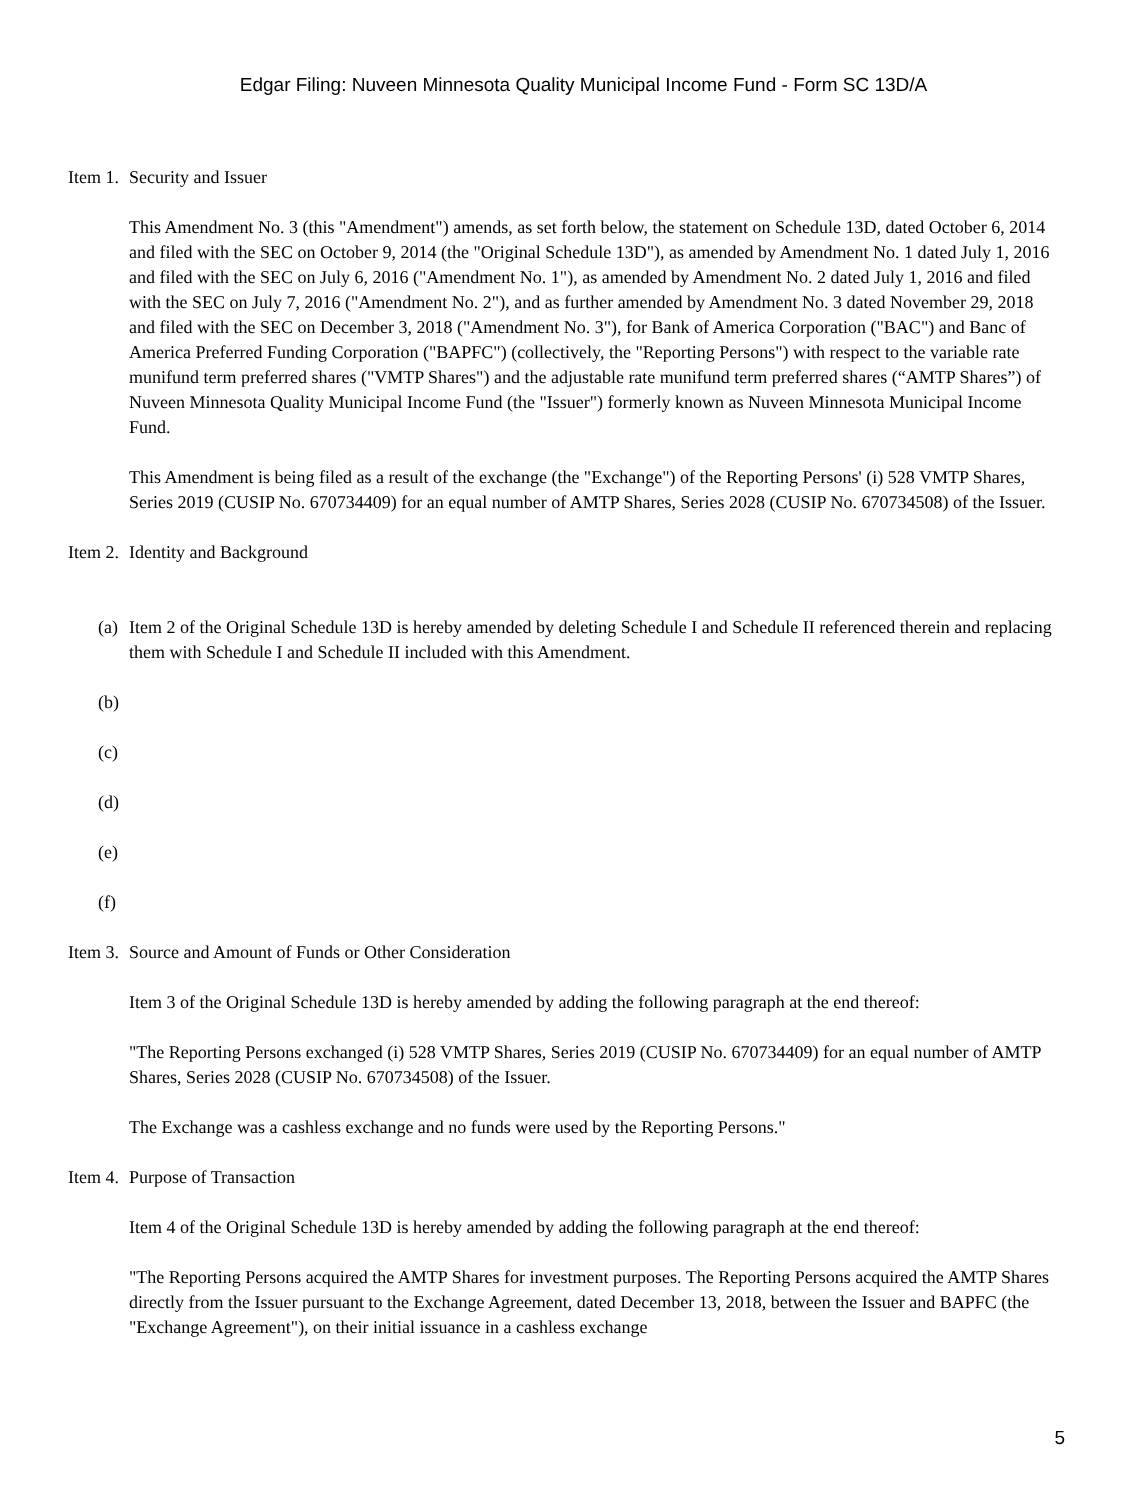Edgar Filing: Nuveen Minnesota Quality Municipal Income Fund - Form SC 13D/A
Item 1. Security and Issuer
This Amendment No. 3 (this "Amendment") amends, as set forth below, the statement on Schedule 13D, dated October 6, 2014 and filed with the SEC on October 9, 2014 (the "Original Schedule 13D"), as amended by Amendment No. 1 dated July 1, 2016 and filed with the SEC on July 6, 2016 ("Amendment No. 1"), as amended by Amendment No. 2 dated July 1, 2016 and filed with the SEC on July 7, 2016 ("Amendment No. 2"), and as further amended by Amendment No. 3 dated November 29, 2018 and filed with the SEC on December 3, 2018 ("Amendment No. 3"), for Bank of America Corporation ("BAC") and Banc of America Preferred Funding Corporation ("BAPFC") (collectively, the "Reporting Persons") with respect to the variable rate munifund term preferred shares ("VMTP Shares") and the adjustable rate munifund term preferred shares (“AMTP Shares”) of Nuveen Minnesota Quality Municipal Income Fund (the "Issuer") formerly known as Nuveen Minnesota Municipal Income Fund.
This Amendment is being filed as a result of the exchange (the "Exchange") of the Reporting Persons' (i) 528 VMTP Shares, Series 2019 (CUSIP No. 670734409) for an equal number of AMTP Shares, Series 2028 (CUSIP No. 670734508) of the Issuer.
Item 2. Identity and Background
(a) Item 2 of the Original Schedule 13D is hereby amended by deleting Schedule I and Schedule II referenced therein and replacing them with Schedule I and Schedule II included with this Amendment.
(b)
(c)
(d)
(e)
(f)
Item 3. Source and Amount of Funds or Other Consideration
Item 3 of the Original Schedule 13D is hereby amended by adding the following paragraph at the end thereof:
"The Reporting Persons exchanged (i) 528 VMTP Shares, Series 2019 (CUSIP No. 670734409) for an equal number of AMTP Shares, Series 2028 (CUSIP No. 670734508) of the Issuer.
The Exchange was a cashless exchange and no funds were used by the Reporting Persons."
Item 4. Purpose of Transaction
Item 4 of the Original Schedule 13D is hereby amended by adding the following paragraph at the end thereof:
"The Reporting Persons acquired the AMTP Shares for investment purposes. The Reporting Persons acquired the AMTP Shares directly from the Issuer pursuant to the Exchange Agreement, dated December 13, 2018, between the Issuer and BAPFC (the "Exchange Agreement"), on their initial issuance in a cashless exchange
5